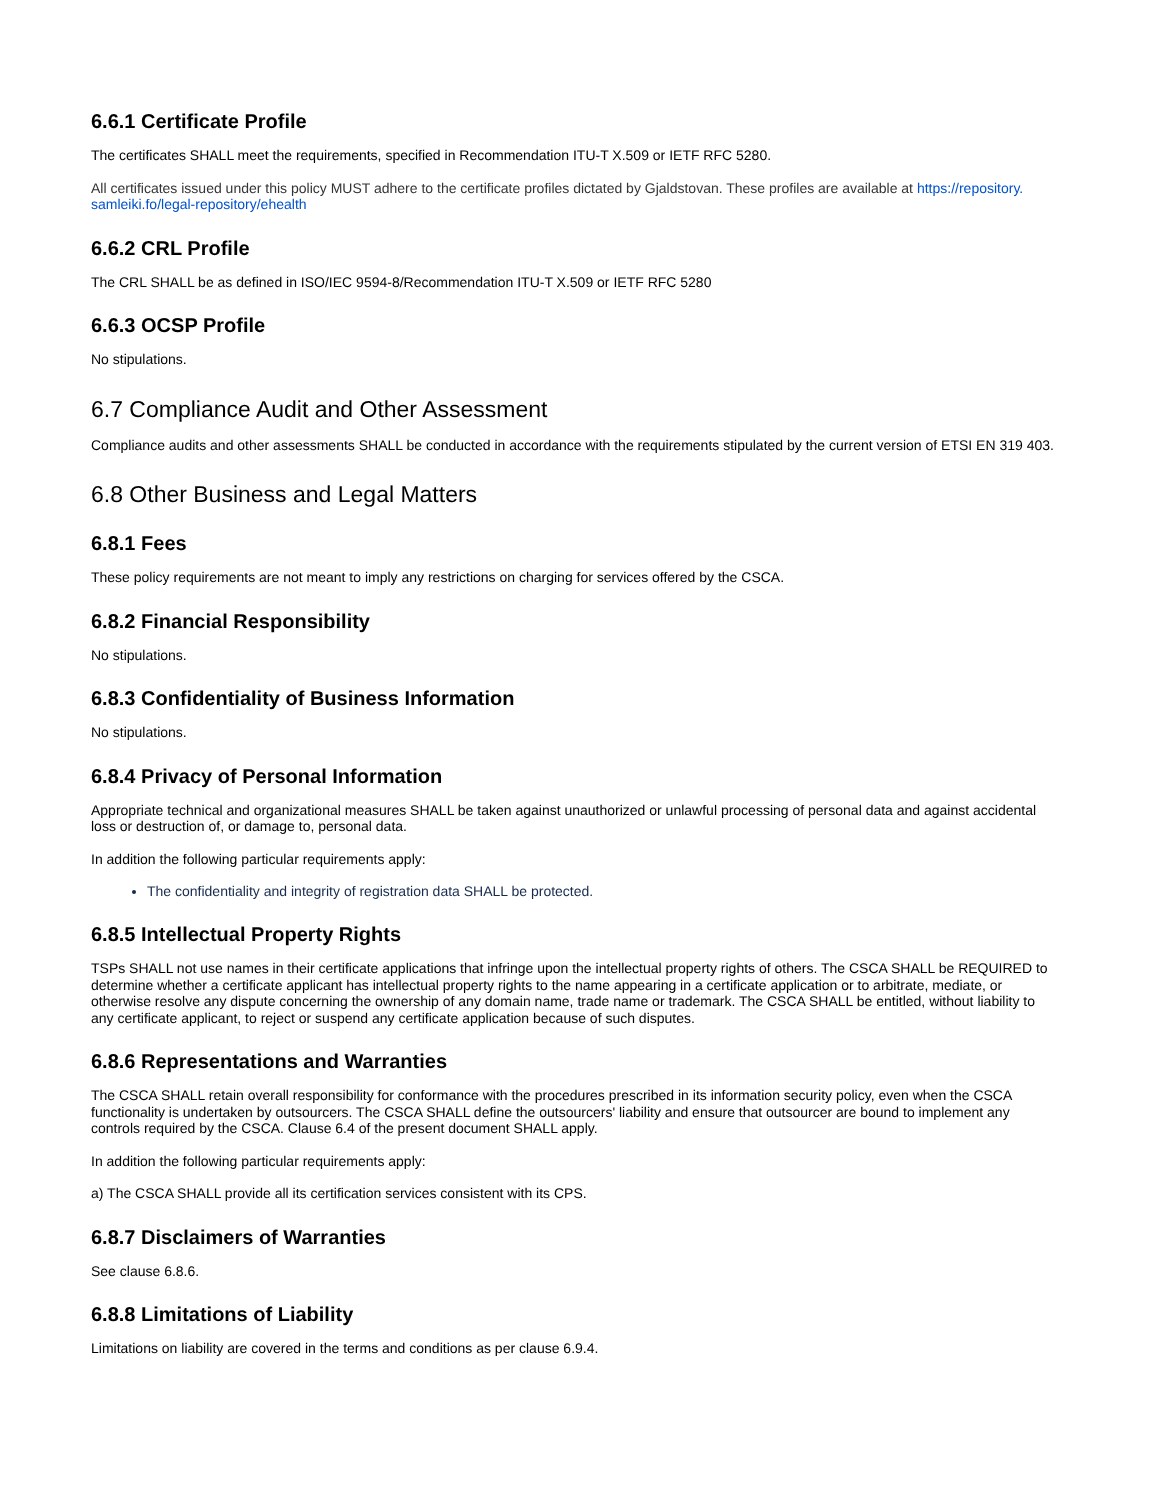6.6.1 Certificate Profile
The certificates SHALL meet the requirements, specified in Recommendation ITU-T X.509 or IETF RFC 5280.
All certificates issued under this policy MUST adhere to the certificate profiles dictated by Gjaldstovan. These profiles are available at https://repository.
samleiki.fo/legal-repository/ehealth
6.6.2 CRL Profile
The CRL SHALL be as defined in ISO/IEC 9594-8/Recommendation ITU-T X.509 or IETF RFC 5280
6.6.3 OCSP Profile
No stipulations.
6.7 Compliance Audit and Other Assessment
Compliance audits and other assessments SHALL be conducted in accordance with the requirements stipulated by the current version of ETSI EN 319 403.
6.8 Other Business and Legal Matters
6.8.1 Fees
These policy requirements are not meant to imply any restrictions on charging for services offered by the CSCA.
6.8.2 Financial Responsibility
No stipulations.
6.8.3 Confidentiality of Business Information
No stipulations.
6.8.4 Privacy of Personal Information
Appropriate technical and organizational measures SHALL be taken against unauthorized or unlawful processing of personal data and against accidental loss or destruction of, or damage to, personal data.
In addition the following particular requirements apply:
The confidentiality and integrity of registration data SHALL be protected.
6.8.5 Intellectual Property Rights
TSPs SHALL not use names in their certificate applications that infringe upon the intellectual property rights of others. The CSCA SHALL be REQUIRED to determine whether a certificate applicant has intellectual property rights to the name appearing in a certificate application or to arbitrate, mediate, or otherwise resolve any dispute concerning the ownership of any domain name, trade name or trademark. The CSCA SHALL be entitled, without liability to any certificate applicant, to reject or suspend any certificate application because of such disputes.
6.8.6 Representations and Warranties
The CSCA SHALL retain overall responsibility for conformance with the procedures prescribed in its information security policy, even when the CSCA functionality is undertaken by outsourcers. The CSCA SHALL define the outsourcers' liability and ensure that outsourcer are bound to implement any controls required by the CSCA. Clause 6.4 of the present document SHALL apply.
In addition the following particular requirements apply:
a) The CSCA SHALL provide all its certification services consistent with its CPS.
6.8.7 Disclaimers of Warranties
See clause 6.8.6.
6.8.8 Limitations of Liability
Limitations on liability are covered in the terms and conditions as per clause 6.9.4.